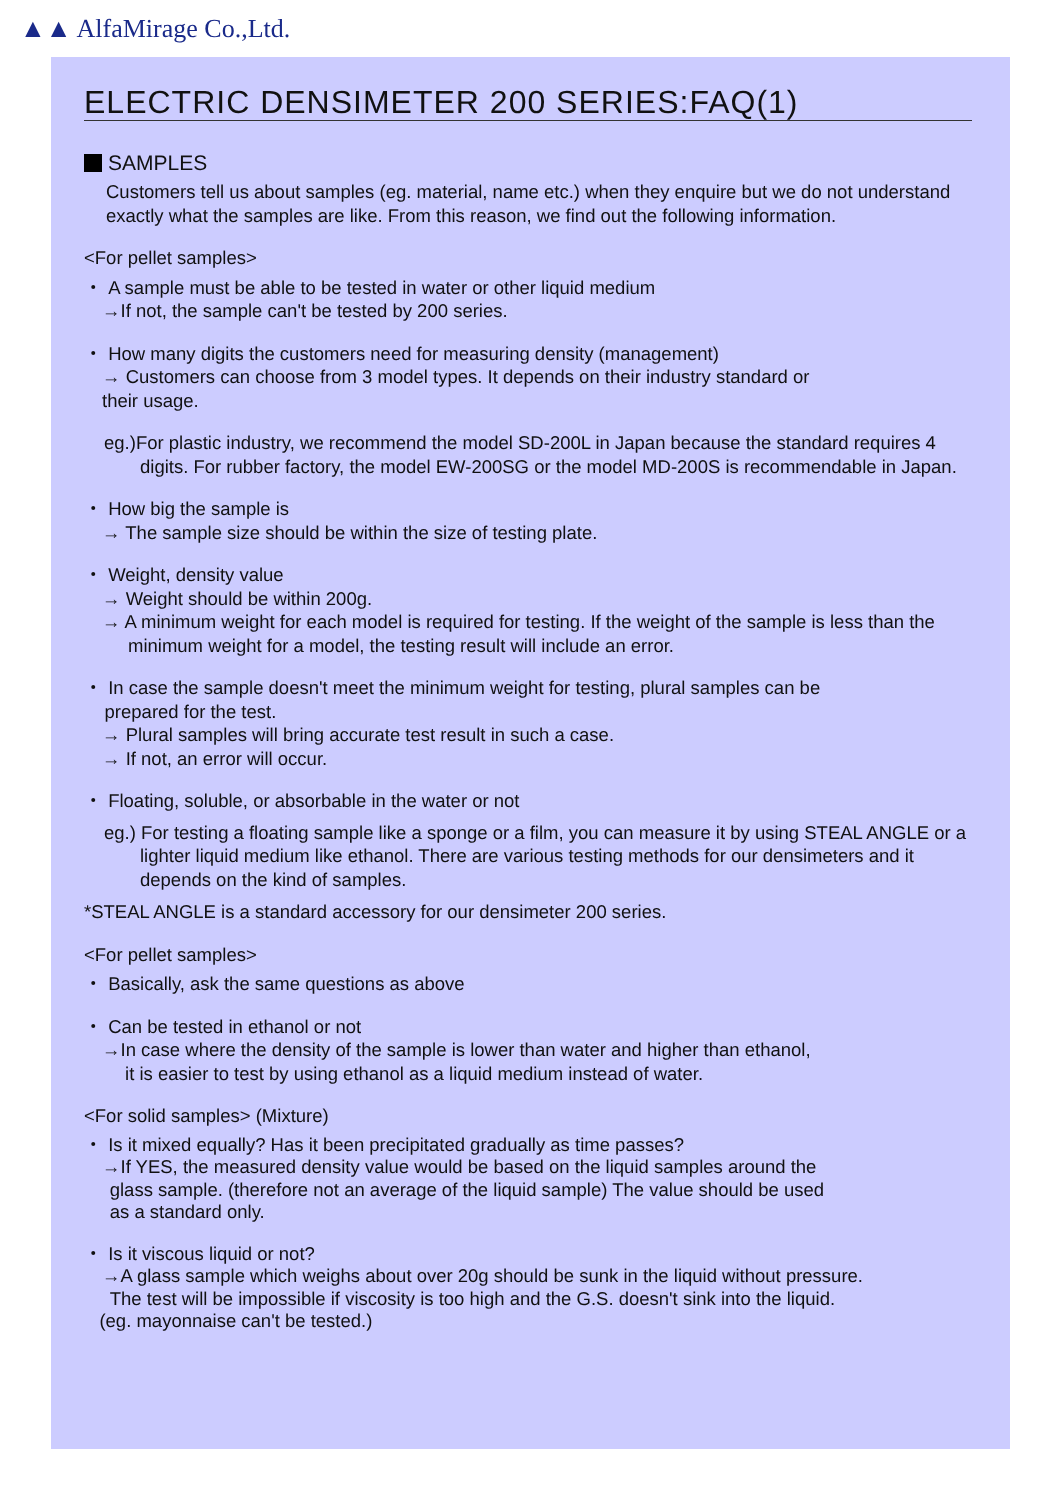▲▲ AlfaMirage Co.,Ltd.
ELECTRIC DENSIMETER 200 SERIES:FAQ(1)
SAMPLES
Customers tell us about samples (eg. material, name etc.) when they enquire but we do not understand exactly what the samples are like. From this reason, we find out the following information.
<For pellet samples>
・ A sample must be able to be tested in water or other liquid medium
→If not, the sample can't be tested by 200 series.
・ How many digits the customers need for measuring density (management)
→ Customers can choose from 3 model types. It depends on their industry standard or
their usage.
eg.)For plastic industry, we recommend the model SD-200L in Japan because the standard requires 4 digits. For rubber factory, the model EW-200SG or the model MD-200S is recommendable in Japan.
・ How big the sample is
→ The sample size should be within the size of testing plate.
・ Weight, density value
→ Weight should be within 200g.
→ A minimum weight for each model is required for testing. If the weight of the sample is less than the minimum weight for a model, the testing result will include an error.
・ In case the sample doesn't meet the minimum weight for testing, plural samples can be
prepared for the test.
→ Plural samples will bring accurate test result in such a case.
→ If not, an error will occur.
・ Floating, soluble, or absorbable in the water or not
eg.) For testing a floating sample like a sponge or a film, you can measure it by using STEAL ANGLE or a lighter liquid medium like ethanol. There are various testing methods for our densimeters and it depends on the kind of samples.
*STEAL ANGLE is a standard accessory for our densimeter 200 series.
<For pellet samples>
・ Basically, ask the same questions as above
・ Can be tested in ethanol or not
→In case where the density of the sample is lower than water and higher than ethanol,
it is easier to test by using ethanol as a liquid medium instead of water.
<For solid samples> (Mixture)
・ Is it mixed equally? Has it been precipitated gradually as time passes?
→If YES, the measured density value would be based on the liquid samples around the
glass sample. (therefore not an average of the liquid sample) The value should be used
as a standard only.
・ Is it viscous liquid or not?
→A glass sample which weighs about over 20g should be sunk in the liquid without pressure.
The test will be impossible if viscosity is too high and the G.S. doesn't sink into the liquid.
(eg. mayonnaise can't be tested.)